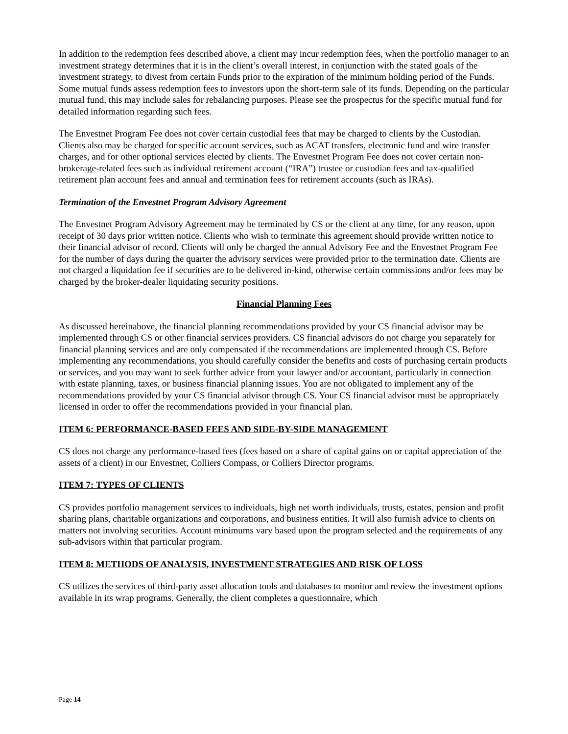In addition to the redemption fees described above, a client may incur redemption fees, when the portfolio manager to an investment strategy determines that it is in the client’s overall interest, in conjunction with the stated goals of the investment strategy, to divest from certain Funds prior to the expiration of the minimum holding period of the Funds. Some mutual funds assess redemption fees to investors upon the short-term sale of its funds. Depending on the particular mutual fund, this may include sales for rebalancing purposes. Please see the prospectus for the specific mutual fund for detailed information regarding such fees.
The Envestnet Program Fee does not cover certain custodial fees that may be charged to clients by the Custodian. Clients also may be charged for specific account services, such as ACAT transfers, electronic fund and wire transfer charges, and for other optional services elected by clients. The Envestnet Program Fee does not cover certain non-brokerage-related fees such as individual retirement account (“IRA”) trustee or custodian fees and tax-qualified retirement plan account fees and annual and termination fees for retirement accounts (such as IRAs).
Termination of the Envestnet Program Advisory Agreement
The Envestnet Program Advisory Agreement may be terminated by CS or the client at any time, for any reason, upon receipt of 30 days prior written notice. Clients who wish to terminate this agreement should provide written notice to their financial advisor of record. Clients will only be charged the annual Advisory Fee and the Envestnet Program Fee for the number of days during the quarter the advisory services were provided prior to the termination date. Clients are not charged a liquidation fee if securities are to be delivered in-kind, otherwise certain commissions and/or fees may be charged by the broker-dealer liquidating security positions.
Financial Planning Fees
As discussed hereinabove, the financial planning recommendations provided by your CS financial advisor may be implemented through CS or other financial services providers. CS financial advisors do not charge you separately for financial planning services and are only compensated if the recommendations are implemented through CS. Before implementing any recommendations, you should carefully consider the benefits and costs of purchasing certain products or services, and you may want to seek further advice from your lawyer and/or accountant, particularly in connection with estate planning, taxes, or business financial planning issues. You are not obligated to implement any of the recommendations provided by your CS financial advisor through CS. Your CS financial advisor must be appropriately licensed in order to offer the recommendations provided in your financial plan.
ITEM 6: PERFORMANCE-BASED FEES AND SIDE-BY-SIDE MANAGEMENT
CS does not charge any performance-based fees (fees based on a share of capital gains on or capital appreciation of the assets of a client) in our Envestnet, Colliers Compass, or Colliers Director programs.
ITEM 7: TYPES OF CLIENTS
CS provides portfolio management services to individuals, high net worth individuals, trusts, estates, pension and profit sharing plans, charitable organizations and corporations, and business entities. It will also furnish advice to clients on matters not involving securities. Account minimums vary based upon the program selected and the requirements of any sub-advisors within that particular program.
ITEM 8: METHODS OF ANALYSIS, INVESTMENT STRATEGIES AND RISK OF LOSS
CS utilizes the services of third-party asset allocation tools and databases to monitor and review the investment options available in its wrap programs. Generally, the client completes a questionnaire, which
Page 14